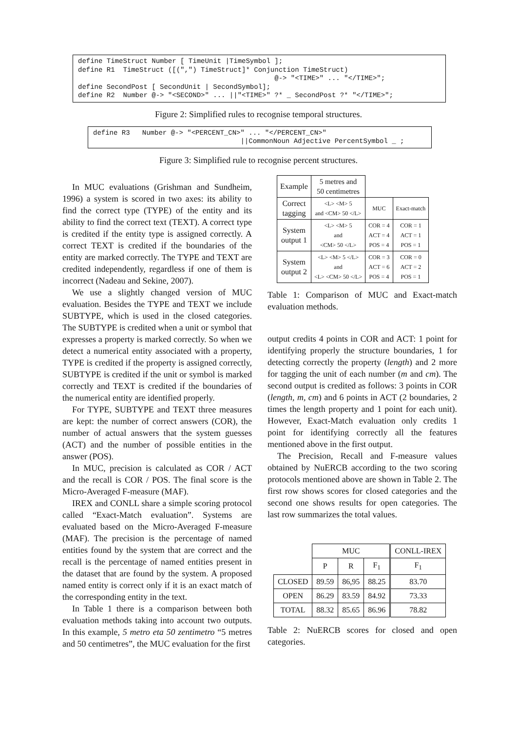define TimeStruct Number [ TimeUnit |TimeSymbol ]; define R1 TimeStruct ([(",") TimeStruct]* Conjunction TimeStruct) @-> "<TIME>" ... "</TIME>"; define SecondPost [ SecondUnit | SecondSymbol]; define R2 Number @-> "<SECOND>" ... ||"<TIME>" ?* _ SecondPost ?* "</TIME>";
Figure 2: Simplified rules to recognise temporal structures.
define R3 Number @-> "<PERCENT_CN>" ... "</PERCENT_CN>" ||CommonNoun Adjective PercentSymbol _ ;
Figure 3: Simplified rule to recognise percent structures.
In MUC evaluations (Grishman and Sundheim, 1996) a system is scored in two axes: its ability to find the correct type (TYPE) of the entity and its ability to find the correct text (TEXT). A correct type is credited if the entity type is assigned correctly. A correct TEXT is credited if the boundaries of the entity are marked correctly. The TYPE and TEXT are credited independently, regardless if one of them is incorrect (Nadeau and Sekine, 2007).
We use a slightly changed version of MUC evaluation. Besides the TYPE and TEXT we include SUBTYPE, which is used in the closed categories. The SUBTYPE is credited when a unit or symbol that expresses a property is marked correctly. So when we detect a numerical entity associated with a property, TYPE is credited if the property is assigned correctly, SUBTYPE is credited if the unit or symbol is marked correctly and TEXT is credited if the boundaries of the numerical entity are identified properly.
For TYPE, SUBTYPE and TEXT three measures are kept: the number of correct answers (COR), the number of actual answers that the system guesses (ACT) and the number of possible entities in the answer (POS).
In MUC, precision is calculated as COR / ACT and the recall is COR / POS. The final score is the Micro-Averaged F-measure (MAF).
IREX and CONLL share a simple scoring protocol called “Exact-Match evaluation”. Systems are evaluated based on the Micro-Averaged F-measure (MAF). The precision is the percentage of named entities found by the system that are correct and the recall is the percentage of named entities present in the dataset that are found by the system. A proposed named entity is correct only if it is an exact match of the corresponding entity in the text.
In Table 1 there is a comparison between both evaluation methods taking into account two outputs. In this example, 5 metro eta 50 zentimetro “5 metres and 50 centimetres”, the MUC evaluation for the first
| Example | 5 metres and 50 centimetres | | |
| Correct tagging | <L> <M> 5 and <CM> 50 </L> | MUC | Exact-match |
| System output 1 | <L> <M> 5 and <CM> 50 </L> | COR = 4 ACT = 4 POS = 4 | COR = 1 ACT = 1 POS = 1 |
| System output 2 | <L> <M> 5 </L> and <L> <CM> 50 </L> | COR = 3 ACT = 6 POS = 4 | COR = 0 ACT = 2 POS = 1 |
Table 1: Comparison of MUC and Exact-match evaluation methods.
output credits 4 points in COR and ACT: 1 point for identifying properly the structure boundaries, 1 for detecting correctly the property (length) and 2 more for tagging the unit of each number (m and cm). The second output is credited as follows: 3 points in COR (length, m, cm) and 6 points in ACT (2 boundaries, 2 times the length property and 1 point for each unit). However, Exact-Match evaluation only credits 1 point for identifying correctly all the features mentioned above in the first output.
The Precision, Recall and F-measure values obtained by NuERCB according to the two scoring protocols mentioned above are shown in Table 2. The first row shows scores for closed categories and the second one shows results for open categories. The last row summarizes the total values.
| | MUC | | | CONLL-IREX |
| | P | R | F<sub>1</sub> | F<sub>1</sub> |
| CLOSED | 89.59 | 86,95 | 88.25 | 83.70 |
| OPEN | 86.29 | 83.59 | 84.92 | 73.33 |
| TOTAL | 88.32 | 85.65 | 86.96 | 78.82 |
Table 2: NuERCB scores for closed and open categories.